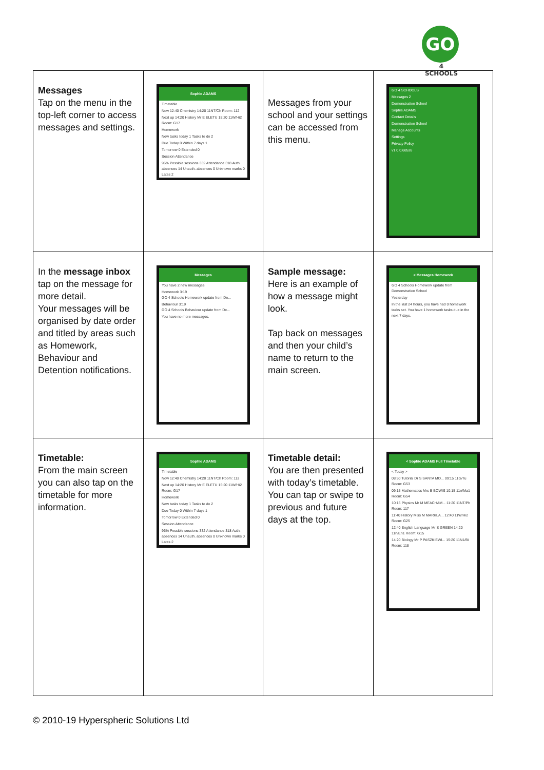GO
4 SCHOOLS
| Messages Tap on the menu in the top-left corner to access messages and settings. | Sophie ADAMS Timetable Now 12:40 Chemistry 14:20 11NT/Ch Room: 112 Next up 14:20 History Mr E ELETU 15:20 11W/Hi2 Room: G17 Homework New tasks today 1 Tasks to do 2 Due Today 0 Within 7 days 1 Tomorrow 0 Extended 0 Session Attendance 96% Possible sessions 332 Attendance 318 Auth. absences 14 Unauth. absences 0 Unknown marks 0 Lates 2 | Messages from your school and your settings can be accessed from this menu. | GO 4 SCHOOLS Messages 2 Demonstration School Sophie ADAMS Contact Details Demonstration School Manage Accounts Settings Privacy Policy v1.0.0.68526 |
| In the message inbox tap on the message for more detail. Your messages will be organised by date order and titled by areas such as Homework, Behaviour and Detention notifications. | Messages You have 2 new messages Homework 3:19 GO 4 Schools Homework update from De... Behaviour 3:19 GO 4 Schools Behaviour update from De... You have no more messages. | Sample message: Here is an example of how a message might look. Tap back on messages and then your child’s name to return to the main screen. | < Messages Homework GO 4 Schools Homework update from Demonstration School Yesterday In the last 24 hours, you have had 0 homework tasks set. You have 1 homework tasks due in the next 7 days. |
| Timetable: From the main screen you can also tap on the timetable for more information. | Sophie ADAMS Timetable Now 12:40 Chemistry 14:20 11NT/Ch Room: 112 Next up 14:20 History Mr E ELETU 15:20 11W/Hi2 Room: G17 Homework New tasks today 1 Tasks to do 2 Due Today 0 Within 7 days 1 Tomorrow 0 Extended 0 Session Attendance 96% Possible sessions 332 Attendance 318 Auth. absences 14 Unauth. absences 0 Unknown marks 0 Lates 2 | Timetable detail: You are then presented with today’s timetable. You can tap or swipe to previous and future days at the top. | < Sophie ADAMS Full Timetable < Today > 08:50 Tutorial Dr S SANTA MO... 09:15 11G/Tu Room: G53 09:15 Mathematics Mrs B BOWIS 10:15 11n/Ma1 Room: G54 10:15 Physics Mr M MEACHAM... 11:20 11NT/Ph Room: 117 11:40 History Miss M MARKLA... 12:40 11W/Hi2 Room: G25 12:40 English Language Mr S GREEN 14:20 11n/En1 Room: G15 14:20 Biology Mr P PASZKIEWI... 15:20 11N1/Bi Room: 118 |
© 2010-19 Hyperspheric Solutions Ltd